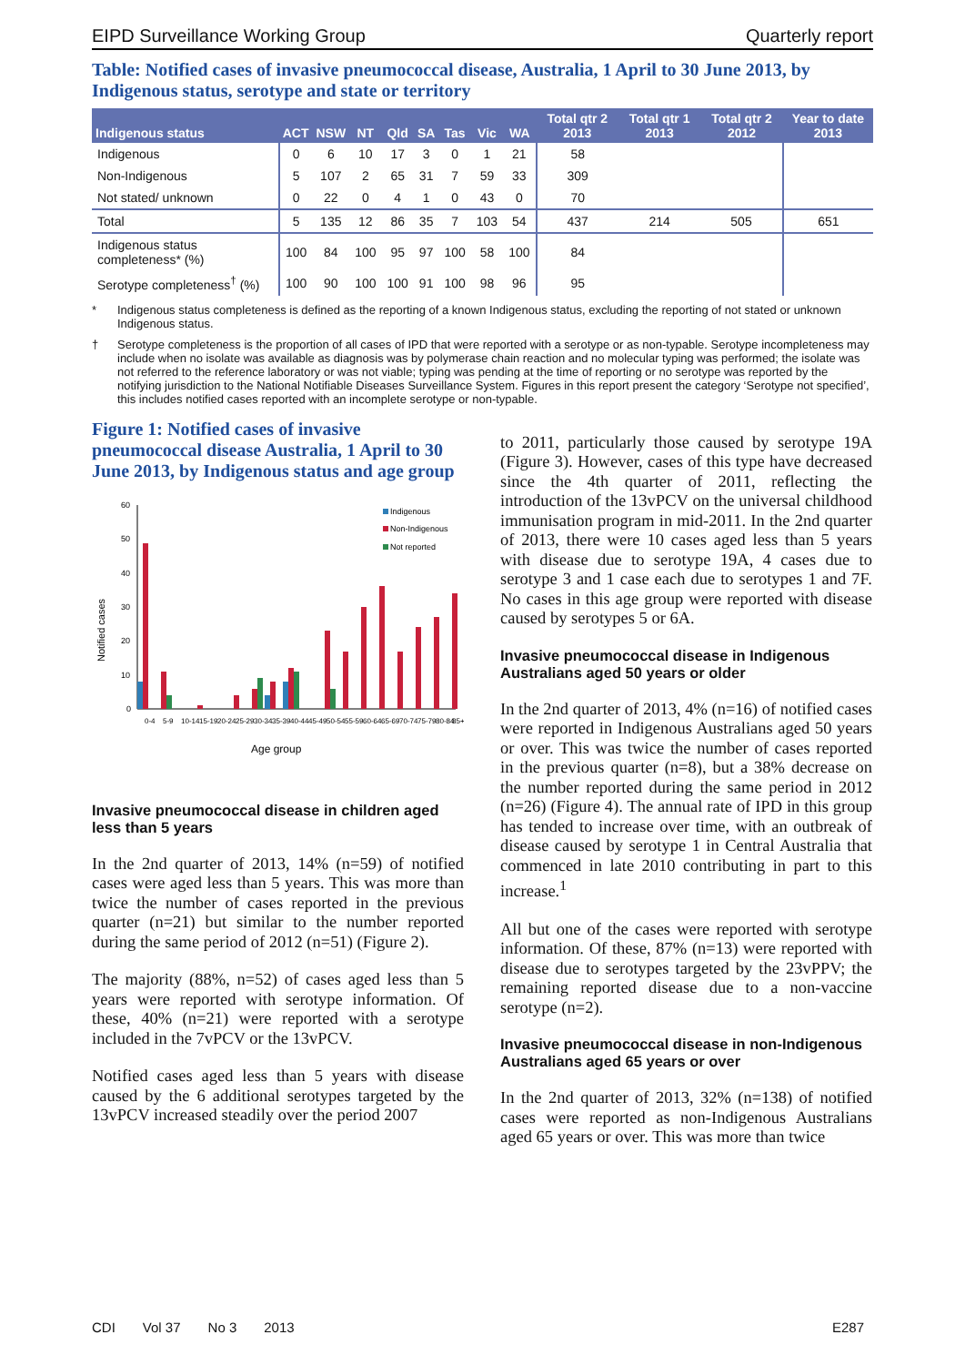EIPD Surveillance Working Group Quarterly report
Table: Notified cases of invasive pneumococcal disease, Australia, 1 April to 30 June 2013, by Indigenous status, serotype and state or territory
| Indigenous status | ACT | NSW | NT | Qld | SA | Tas | Vic | WA | Total qtr 2 2013 | Total qtr 1 2013 | Total qtr 2 2012 | Year to date 2013 |
| --- | --- | --- | --- | --- | --- | --- | --- | --- | --- | --- | --- | --- |
| Indigenous | 0 | 6 | 10 | 17 | 3 | 0 | 1 | 21 | 58 | | | |
| Non-Indigenous | 5 | 107 | 2 | 65 | 31 | 7 | 59 | 33 | 309 | | | |
| Not stated/ unknown | 0 | 22 | 0 | 4 | 1 | 0 | 43 | 0 | 70 | | | |
| Total | 5 | 135 | 12 | 86 | 35 | 7 | 103 | 54 | 437 | 214 | 505 | 651 |
| Indigenous status completeness* (%) | 100 | 84 | 100 | 95 | 97 | 100 | 58 | 100 | 84 | | | |
| Serotype completeness<sup>†</sup> (%) | 100 | 90 | 100 | 100 | 91 | 100 | 98 | 96 | 95 | | | |
* Indigenous status completeness is defined as the reporting of a known Indigenous status, excluding the reporting of not stated or unknown Indigenous status.
† Serotype completeness is the proportion of all cases of IPD that were reported with a serotype or as non-typable. Serotype incompleteness may include when no isolate was available as diagnosis was by polymerase chain reaction and no molecular typing was performed; the isolate was not referred to the reference laboratory or was not viable; typing was pending at the time of reporting or no serotype was reported by the notifying jurisdiction to the National Notifiable Diseases Surveillance System. Figures in this report present the category ‘Serotype not specified’, this includes notified cases reported with an incomplete serotype or non-typable.
Figure 1: Notified cases of invasive pneumococcal disease Australia, 1 April to 30 June 2013, by Indigenous status and age group
Notified cases
60
50
40
30
20
10
0
Indigenous
Non-Indigenous
Not reported
0-4
5-9
10-14
15-19
20-24
25-29
30-34
35-39
40-44
45-49
50-54
55-59
60-64
65-69
70-74
75-79
80-84
85+
Age group
Invasive pneumococcal disease in children aged less than 5 years
In the 2nd quarter of 2013, 14% (n=59) of notified cases were aged less than 5 years. This was more than twice the number of cases reported in the previous quarter (n=21) but similar to the number reported during the same period of 2012 (n=51) (Figure 2).
The majority (88%, n=52) of cases aged less than 5 years were reported with serotype information. Of these, 40% (n=21) were reported with a serotype included in the 7vPCV or the 13vPCV.
Notified cases aged less than 5 years with disease caused by the 6 additional serotypes targeted by the 13vPCV increased steadily over the period 2007
to 2011, particularly those caused by serotype 19A (Figure 3). However, cases of this type have decreased since the 4th quarter of 2011, reflecting the introduction of the 13vPCV on the universal childhood immunisation program in mid-2011. In the 2nd quarter of 2013, there were 10 cases aged less than 5 years with disease due to serotype 19A, 4 cases due to serotype 3 and 1 case each due to serotypes 1 and 7F. No cases in this age group were reported with disease caused by serotypes 5 or 6A.
Invasive pneumococcal disease in Indigenous Australians aged 50 years or older
In the 2nd quarter of 2013, 4% (n=16) of notified cases were reported in Indigenous Australians aged 50 years or over. This was twice the number of cases reported in the previous quarter (n=8), but a 38% decrease on the number reported during the same period in 2012 (n=26) (Figure 4). The annual rate of IPD in this group has tended to increase over time, with an outbreak of disease caused by serotype 1 in Central Australia that commenced in late 2010 contributing in part to this increase.<sup>1</sup>
All but one of the cases were reported with serotype information. Of these, 87% (n=13) were reported with disease due to serotypes targeted by the 23vPPV; the remaining reported disease due to a non-vaccine serotype (n=2).
Invasive pneumococcal disease in non-Indigenous Australians aged 65 years or over
In the 2nd quarter of 2013, 32% (n=138) of notified cases were reported as non-Indigenous Australians aged 65 years or over. This was more than twice
CDI Vol 37 No 3 2013 E287